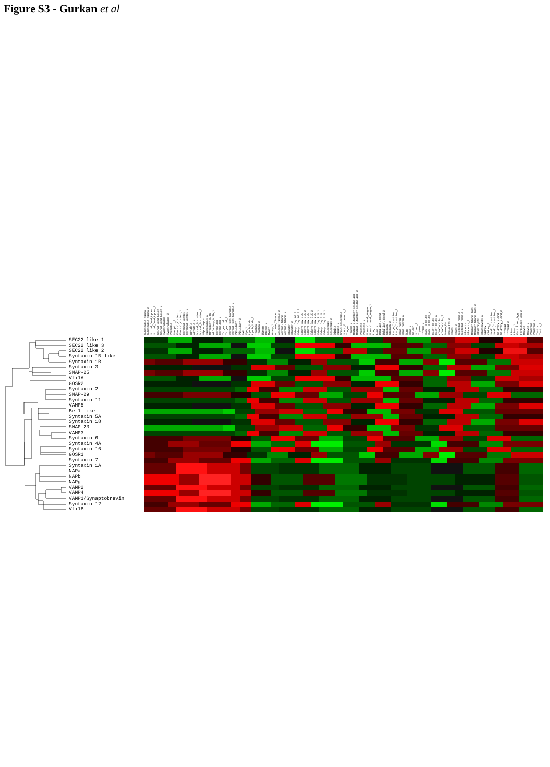Figure S3 - Gurkan et al
Substantia_Nigra Substantia_Nigra_2 Spinal_Cord_Upper Spinal_Cord_Upper_2 Spinal_Cord_Lower Spinal_Cord_Lower_2 Hypothalamus Hypothalamus_2 Preoptic Preoptic_2 Frontal_Cortex Frontal_Cortex_2 Cerebral_Cortex Cerebral_Cortex_2 Amygdala Amygdala_2 Dorsal_Striatum Dorsal_Striatum_2 Hippocampus Hippocampus_2 Olfactory_Bulb Olfactory_Bulb_2 Cerebellum Cerebellum_2 Trigeminal Trigeminal_2 Dorsal_Root_Ganglia Dorsal_Root_Ganglia_2 Pituitary Pituitary_2 Eye Eye_2 Lymph_Node Lymph_Node_2 Trachea Trachea_2 Uterus Uterus_2 Ovary Ovary_2 Adipose_Tissue Adipose_Tissue_2 Adrenal_Gland Adrenal_Gland_2 Bladder Bladder_2 Embryo Day 10.5 Embryo Day 10.5 2 Embryo Day 9.5 Embryo Day 9.5 2 Embryo Day 8.5 Embryo Day 8.5 2 Embryo Day 7.5 Embryo Day 7.5 2 Embryo Day 6.5 Embryo Day 6.5 2 Epidermis Epidermis_2 Digits Digits_2 Snout_Epidermis Snout_Epidermis_2 Tongue Tongue_2 Medial_Olfactory_Epithelium Medial_Olfactory_Epithelium_2 Prostate Prostate_2 Vomeralnasal_Organ Vomeralnasal_Organ_2 Lung Lung_2 Umbilical_Cord Umbilical_Cord_2 Stomach Stomach_2 Large_Intestine Large_Intestine_2 Bone_Marrow Bone_Marrow_2 Bone Bone_2 Spleen Spleen_2 Thymus Thymus_2 B220+ B-Cells B220+ B-Cells_2 CD4+T-Cells CD4+T-Cells_2 CD8+T-Cells CD8+T-Cells_2 Brown_Fat Brown_Fat_2 Heart Heart_2 Skeletal_Muscle Skeletal_Muscle_2 Placenta Placenta_2 Mammary_Gland lact Mammary_Gland lact_2 Blastocysts Blastocysts_2 Kidney Kidney_2 Small_Intestine Small_Intestine_2 Salivary_Gland Salivary_Gland_2 Thyroid Thyroid_2 Liver Liver_2 Fertilized_Egg Fertilized_Egg_2 Oocyte Oocyte_2 Pancreas Pancreas_2 Testis Testis_2
SEC22 like 1
SEC22 like 3
SEC22 like 2
Syntaxin 1B like
Syntaxin 1B
Syntaxin 3
SNAP-25
Vti1A
GOSR2
Syntaxin 2
SNAP-29
Syntaxin 11
VAMP5
Bet1 like
Syntaxin 5A
Syntaxin 18
SNAP-23
VAMP3
Syntaxin 6
Syntaxin 4A
Syntaxin 16
GOSR1
Syntaxin 7
Syntaxin 1A
NAPa
NAPb
NAPg
VAMP2
VAMP4
VAMP1/Synaptobrevin
Syntaxin 12
Vti1B